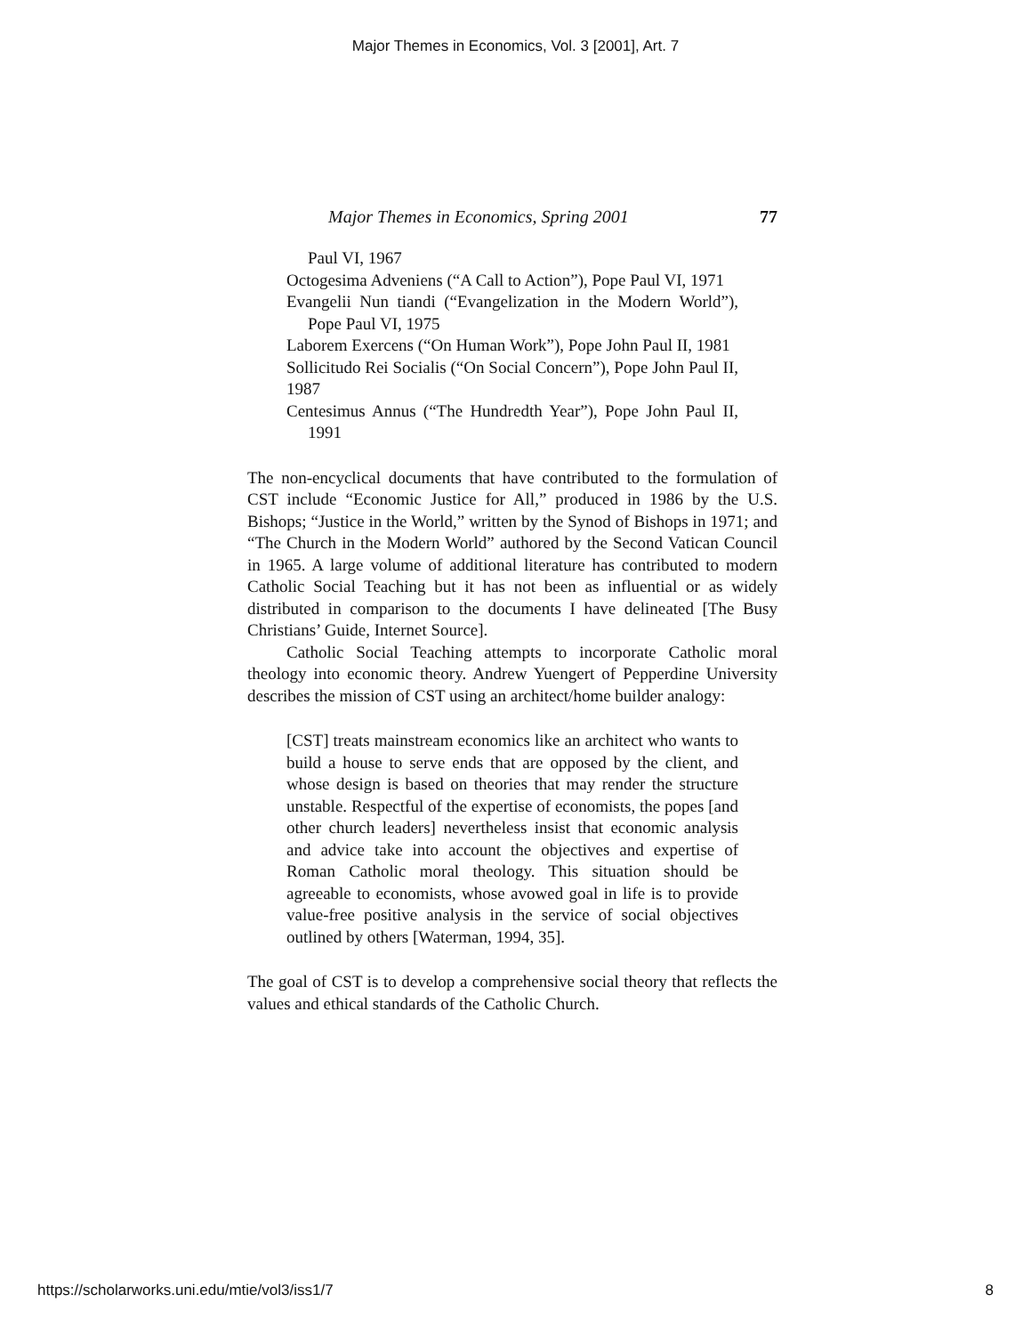Major Themes in Economics, Vol. 3 [2001], Art. 7
Major Themes in Economics, Spring 2001 77
Paul VI, 1967
Octogesima Adveniens (“A Call to Action”), Pope Paul VI, 1971
Evangelii Nun tiandi (“Evangelization in the Modern World”), Pope Paul VI, 1975
Laborem Exercens (“On Human Work”), Pope John Paul II, 1981
Sollicitudo Rei Socialis (“On Social Concern”), Pope John Paul II, 1987
Centesimus Annus (“The Hundredth Year”), Pope John Paul II, 1991
The non-encyclical documents that have contributed to the formulation of CST include “Economic Justice for All,” produced in 1986 by the U.S. Bishops; “Justice in the World,” written by the Synod of Bishops in 1971; and “The Church in the Modern World” authored by the Second Vatican Council in 1965. A large volume of additional literature has contributed to modern Catholic Social Teaching but it has not been as influential or as widely distributed in comparison to the documents I have delineated [The Busy Christians’ Guide, Internet Source].
Catholic Social Teaching attempts to incorporate Catholic moral theology into economic theory. Andrew Yuengert of Pepperdine University describes the mission of CST using an architect/home builder analogy:
[CST] treats mainstream economics like an architect who wants to build a house to serve ends that are opposed by the client, and whose design is based on theories that may render the structure unstable. Respectful of the expertise of economists, the popes [and other church leaders] nevertheless insist that economic analysis and advice take into account the objectives and expertise of Roman Catholic moral theology. This situation should be agreeable to economists, whose avowed goal in life is to provide value-free positive analysis in the service of social objectives outlined by others [Waterman, 1994, 35].
The goal of CST is to develop a comprehensive social theory that reflects the values and ethical standards of the Catholic Church.
https://scholarworks.uni.edu/mtie/vol3/iss1/7 8